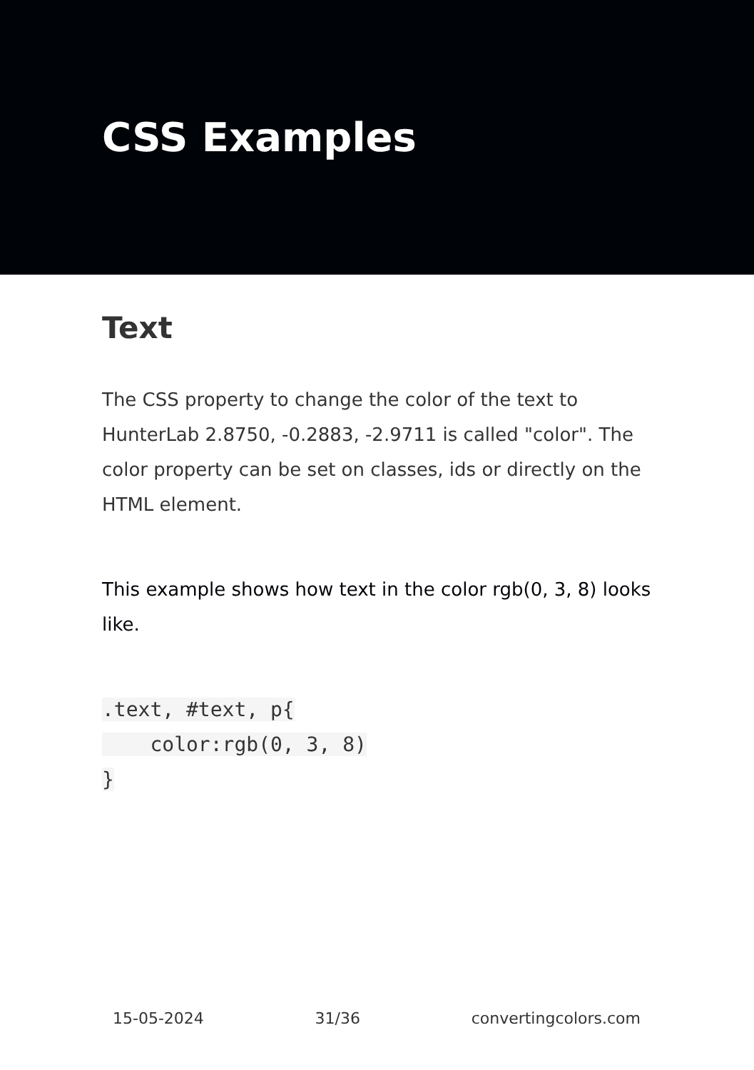CSS Examples
Text
The CSS property to change the color of the text to HunterLab 2.8750, -0.2883, -2.9711 is called "color". The color property can be set on classes, ids or directly on the HTML element.
This example shows how text in the color rgb(0, 3, 8) looks like.
.text, #text, p{
    color:rgb(0, 3, 8)
}
15-05-2024 31/36 convertingcolors.com